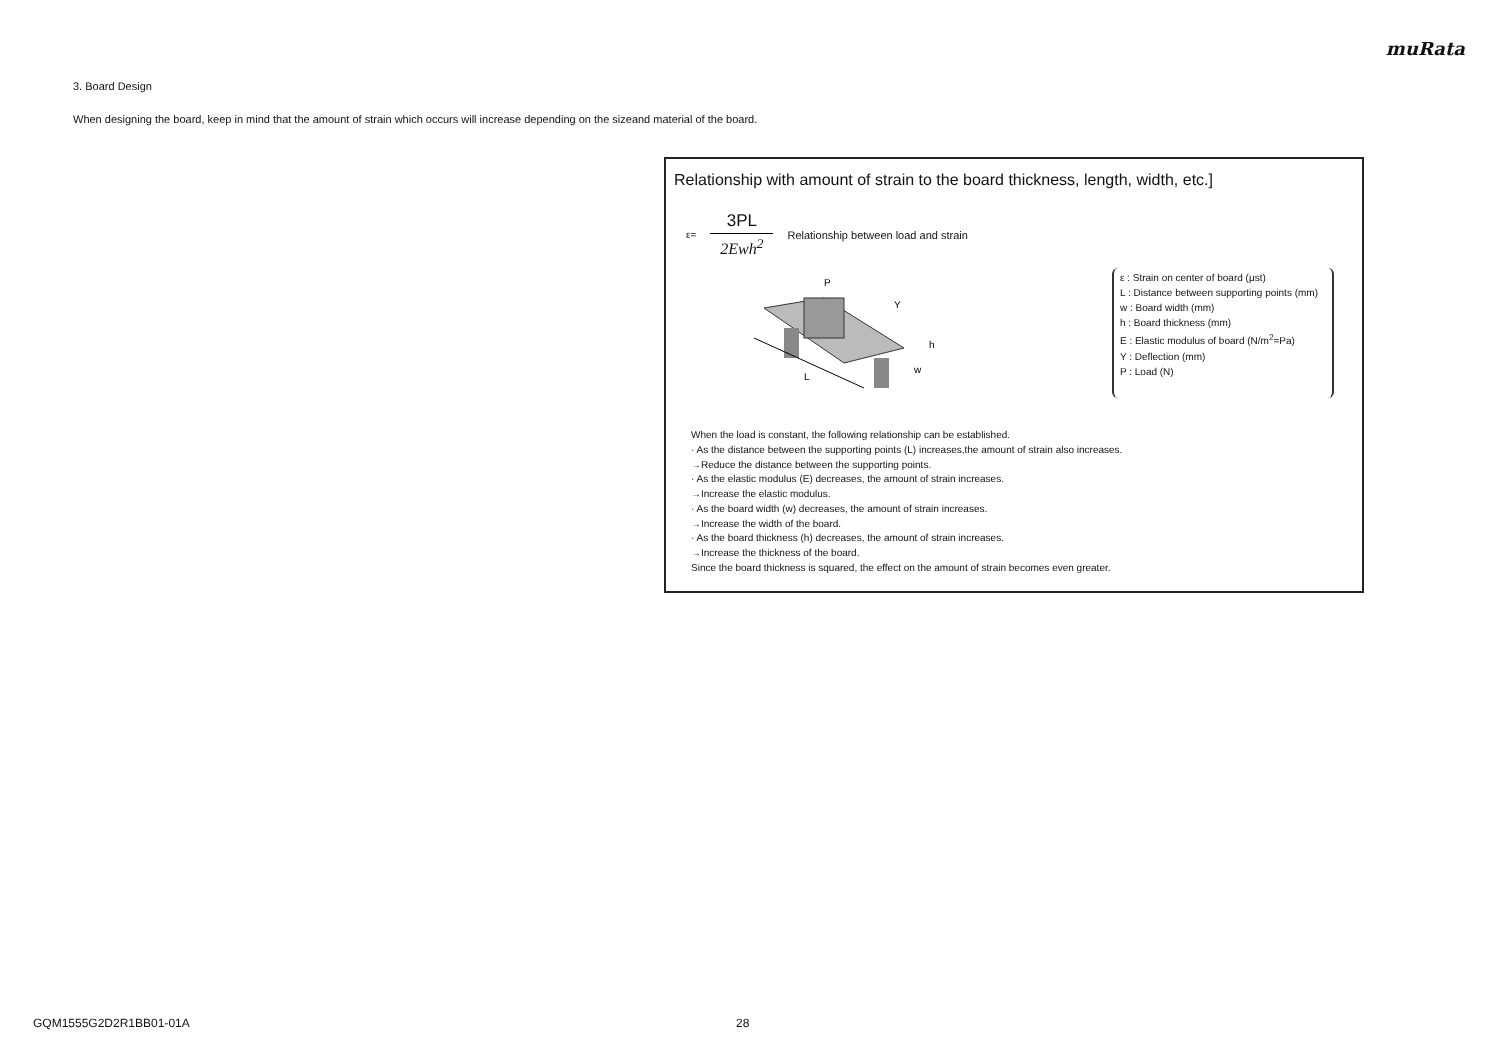muRata
3. Board Design
When designing the board, keep in mind that the amount of strain which occurs will increase depending on the sizeand material of the board.
Relationship with amount of strain to the board thickness, length, width, etc.]
ε= 3PL 2Ewh<sup>2</sup> Relationship between load and strain
L
P
Y
h
w
ε : Strain on center of board (μst)
L : Distance between supporting points (mm)
w : Board width (mm)
h : Board thickness (mm)
E : Elastic modulus of board (N/m<sup>2</sup>=Pa)
Y : Deflection (mm)
P : Load (N)
When the load is constant, the following relationship can be established.
· As the distance between the supporting points (L) increases,the amount of strain also increases.
→Reduce the distance between the supporting points.
· As the elastic modulus (E) decreases, the amount of strain increases.
→Increase the elastic modulus.
· As the board width (w) decreases, the amount of strain increases.
→Increase the width of the board.
· As the board thickness (h) decreases, the amount of strain increases.
→Increase the thickness of the board.
Since the board thickness is squared, the effect on the amount of strain becomes even greater.
GQM1555G2D2R1BB01-01A 28